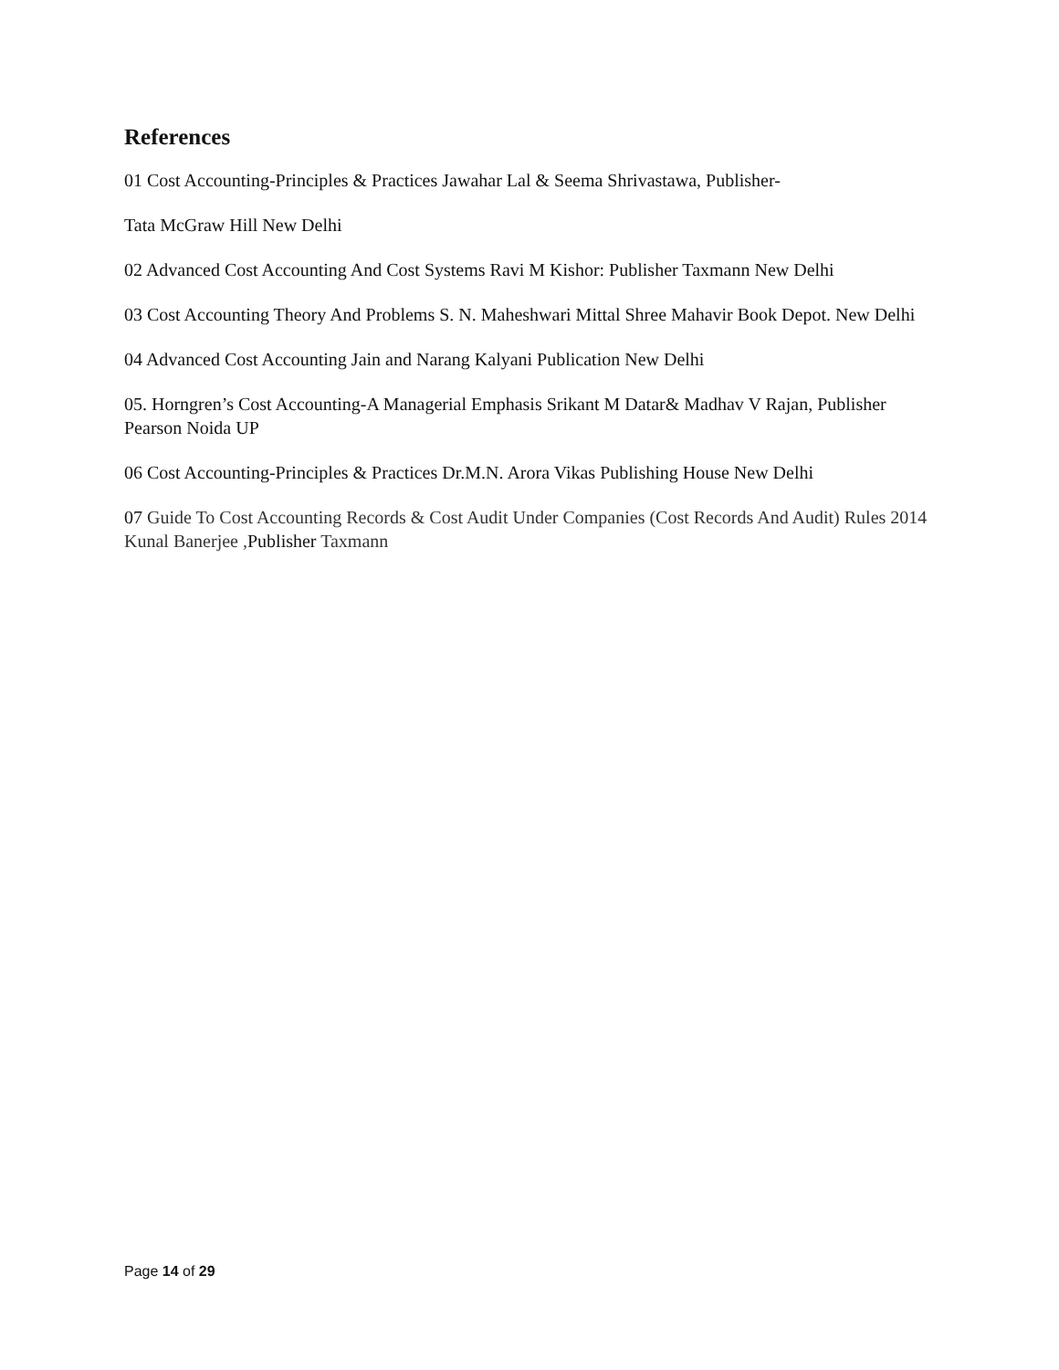References
01 Cost Accounting-Principles & Practices Jawahar Lal & Seema Shrivastawa, Publisher-
Tata McGraw Hill New Delhi
02 Advanced Cost Accounting And Cost Systems Ravi M Kishor: Publisher Taxmann New Delhi
03 Cost Accounting Theory And Problems S. N. Maheshwari Mittal Shree Mahavir Book Depot. New Delhi
04 Advanced Cost Accounting Jain and Narang Kalyani Publication New Delhi
05. Horngren’s Cost Accounting-A Managerial Emphasis Srikant M Datar& Madhav V Rajan, Publisher Pearson Noida UP
06 Cost Accounting-Principles & Practices Dr.M.N. Arora Vikas Publishing House New Delhi
07 Guide To Cost Accounting Records & Cost Audit Under Companies (Cost Records And Audit) Rules 2014 Kunal Banerjee , Publisher Taxmann
Page 14 of 29